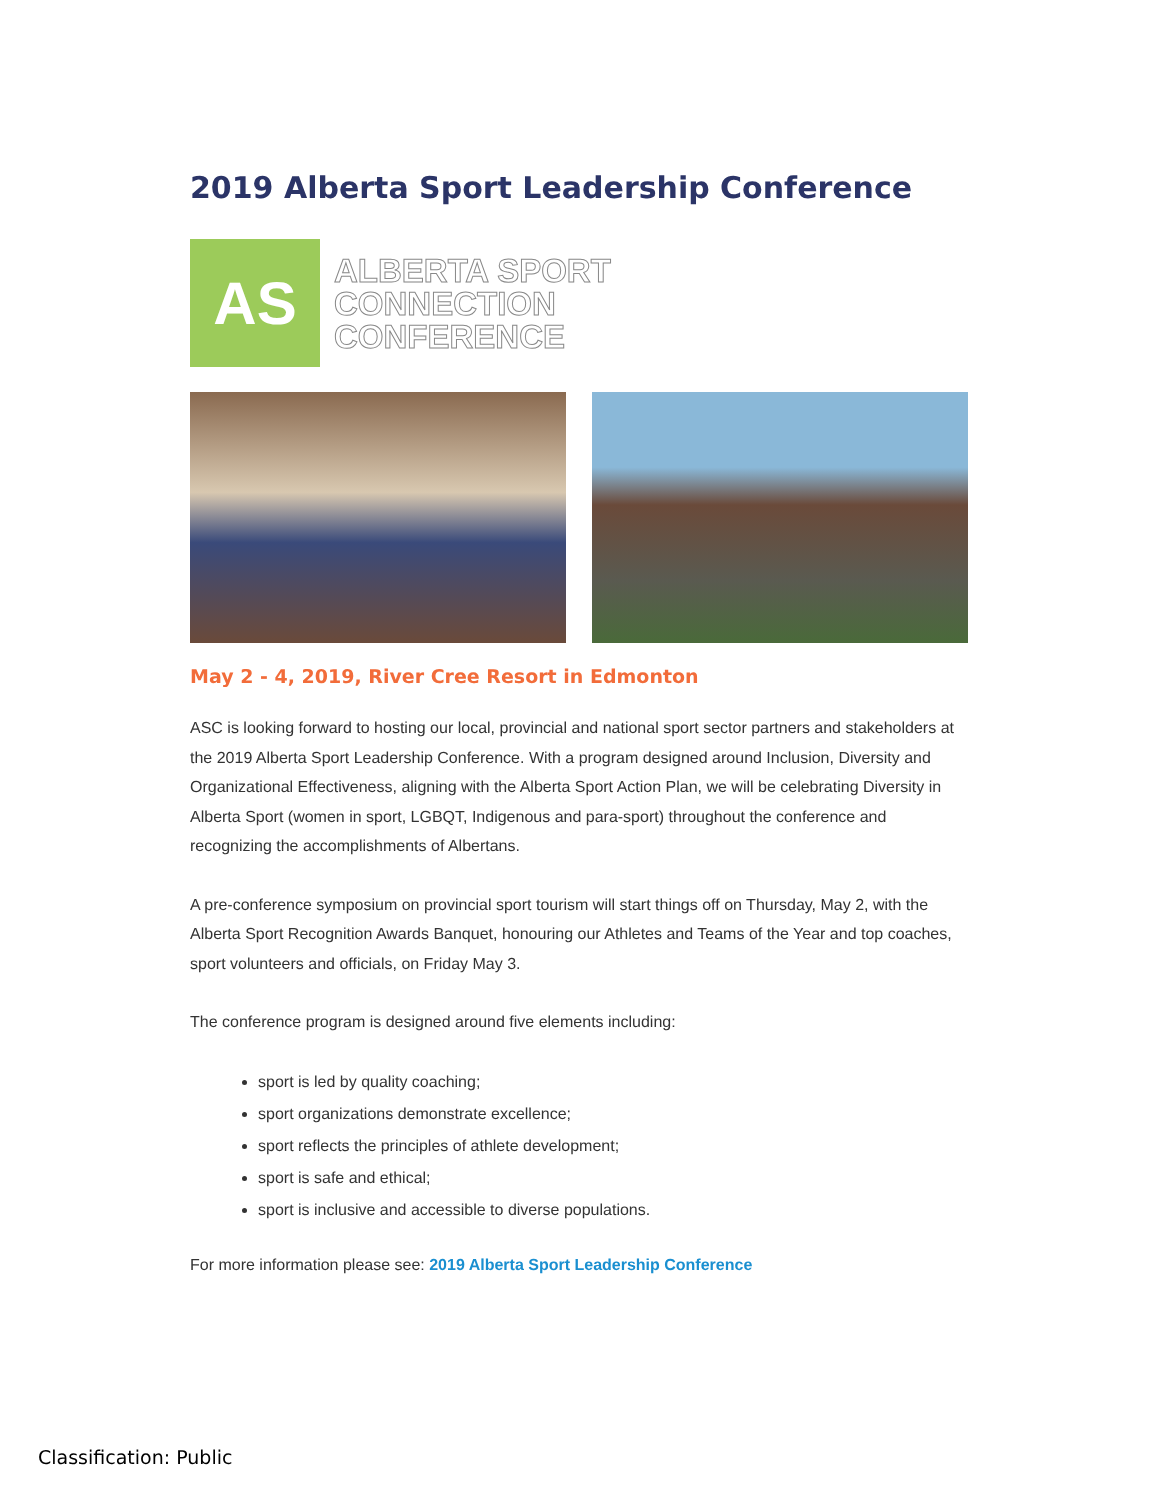2019 Alberta Sport Leadership Conference
AS
ALBERTA SPORT
CONNECTION
CONFERENCE
May 2 - 4, 2019, River Cree Resort in Edmonton
ASC is looking forward to hosting our local, provincial and national sport sector partners and stakeholders at the 2019 Alberta Sport Leadership Conference. With a program designed around Inclusion, Diversity and Organizational Effectiveness, aligning with the Alberta Sport Action Plan, we will be celebrating Diversity in Alberta Sport (women in sport, LGBQT, Indigenous and para-sport) throughout the conference and recognizing the accomplishments of Albertans.
A pre-conference symposium on provincial sport tourism will start things off on Thursday, May 2, with the Alberta Sport Recognition Awards Banquet, honouring our Athletes and Teams of the Year and top coaches, sport volunteers and officials, on Friday May 3.
The conference program is designed around five elements including:
sport is led by quality coaching;
sport organizations demonstrate excellence;
sport reflects the principles of athlete development;
sport is safe and ethical;
sport is inclusive and accessible to diverse populations.
For more information please see: 2019 Alberta Sport Leadership Conference
Classification: Public